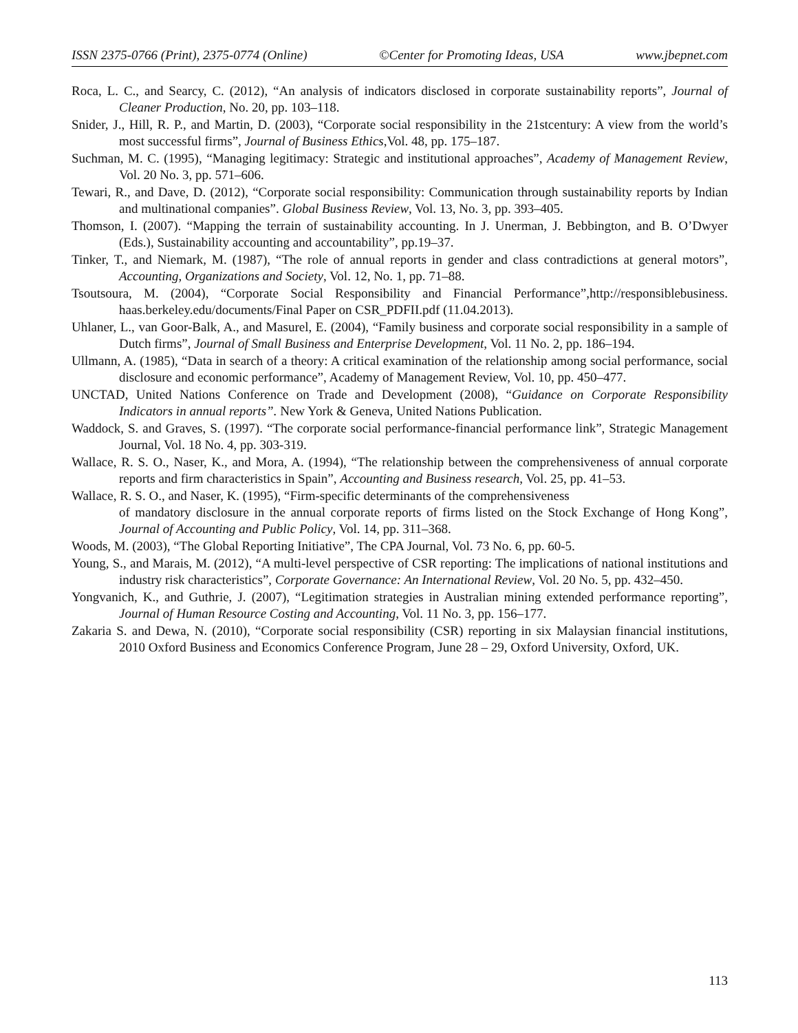ISSN 2375-0766 (Print), 2375-0774 (Online) ©Center for Promoting Ideas, USA www.jbepnet.com
Roca, L. C., and Searcy, C. (2012), “An analysis of indicators disclosed in corporate sustainability reports”, Journal of Cleaner Production, No. 20, pp. 103–118.
Snider, J., Hill, R. P., and Martin, D. (2003), “Corporate social responsibility in the 21stcentury: A view from the world’s most successful firms”, Journal of Business Ethics,Vol. 48, pp. 175–187.
Suchman, M. C. (1995), “Managing legitimacy: Strategic and institutional approaches”, Academy of Management Review, Vol. 20 No. 3, pp. 571–606.
Tewari, R., and Dave, D. (2012), “Corporate social responsibility: Communication through sustainability reports by Indian and multinational companies”. Global Business Review, Vol. 13, No. 3, pp. 393–405.
Thomson, I. (2007). “Mapping the terrain of sustainability accounting. In J. Unerman, J. Bebbington, and B. O’Dwyer (Eds.), Sustainability accounting and accountability”, pp.19–37.
Tinker, T., and Niemark, M. (1987), “The role of annual reports in gender and class contradictions at general motors”, Accounting, Organizations and Society, Vol. 12, No. 1, pp. 71–88.
Tsoutsoura, M. (2004), “Corporate Social Responsibility and Financial Performance”,http://responsiblebusiness. haas.berkeley.edu/documents/Final Paper on CSR_PDFII.pdf (11.04.2013).
Uhlaner, L., van Goor-Balk, A., and Masurel, E. (2004), “Family business and corporate social responsibility in a sample of Dutch firms”, Journal of Small Business and Enterprise Development, Vol. 11 No. 2, pp. 186–194.
Ullmann, A. (1985), “Data in search of a theory: A critical examination of the relationship among social performance, social disclosure and economic performance”, Academy of Management Review, Vol. 10, pp. 450–477.
UNCTAD, United Nations Conference on Trade and Development (2008), “Guidance on Corporate Responsibility Indicators in annual reports”. New York & Geneva, United Nations Publication.
Waddock, S. and Graves, S. (1997). “The corporate social performance-financial performance link”, Strategic Management Journal, Vol. 18 No. 4, pp. 303-319.
Wallace, R. S. O., Naser, K., and Mora, A. (1994), “The relationship between the comprehensiveness of annual corporate reports and firm characteristics in Spain”, Accounting and Business research, Vol. 25, pp. 41–53.
Wallace, R. S. O., and Naser, K. (1995), “Firm-specific determinants of the comprehensiveness
of mandatory disclosure in the annual corporate reports of firms listed on the Stock Exchange of Hong Kong”, Journal of Accounting and Public Policy, Vol. 14, pp. 311–368.
Woods, M. (2003), “The Global Reporting Initiative”, The CPA Journal, Vol. 73 No. 6, pp. 60-5.
Young, S., and Marais, M. (2012), “A multi-level perspective of CSR reporting: The implications of national institutions and industry risk characteristics”, Corporate Governance: An International Review, Vol. 20 No. 5, pp. 432–450.
Yongvanich, K., and Guthrie, J. (2007), “Legitimation strategies in Australian mining extended performance reporting”, Journal of Human Resource Costing and Accounting, Vol. 11 No. 3, pp. 156–177.
Zakaria S. and Dewa, N. (2010), “Corporate social responsibility (CSR) reporting in six Malaysian financial institutions, 2010 Oxford Business and Economics Conference Program, June 28 – 29, Oxford University, Oxford, UK.
113